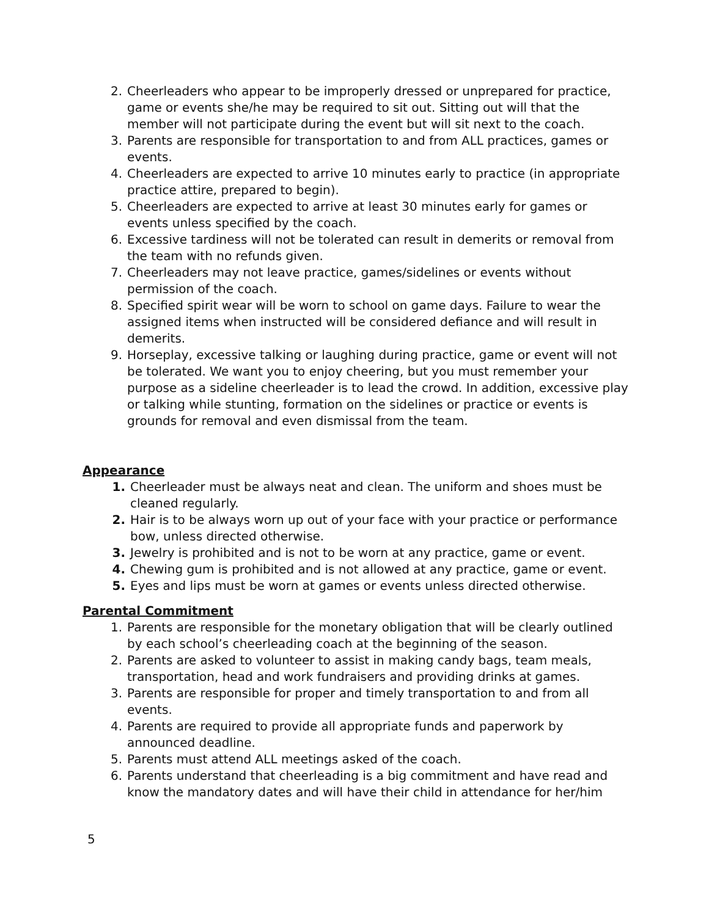2. Cheerleaders who appear to be improperly dressed or unprepared for practice, game or events she/he may be required to sit out. Sitting out will that the member will not participate during the event but will sit next to the coach.
3. Parents are responsible for transportation to and from ALL practices, games or events.
4. Cheerleaders are expected to arrive 10 minutes early to practice (in appropriate practice attire, prepared to begin).
5. Cheerleaders are expected to arrive at least 30 minutes early for games or events unless specified by the coach.
6. Excessive tardiness will not be tolerated can result in demerits or removal from the team with no refunds given.
7. Cheerleaders may not leave practice, games/sidelines or events without permission of the coach.
8. Specified spirit wear will be worn to school on game days. Failure to wear the assigned items when instructed will be considered defiance and will result in demerits.
9. Horseplay, excessive talking or laughing during practice, game or event will not be tolerated. We want you to enjoy cheering, but you must remember your purpose as a sideline cheerleader is to lead the crowd. In addition, excessive play or talking while stunting, formation on the sidelines or practice or events is grounds for removal and even dismissal from the team.
Appearance
1. Cheerleader must be always neat and clean. The uniform and shoes must be cleaned regularly.
2. Hair is to be always worn up out of your face with your practice or performance bow, unless directed otherwise.
3. Jewelry is prohibited and is not to be worn at any practice, game or event.
4. Chewing gum is prohibited and is not allowed at any practice, game or event.
5. Eyes and lips must be worn at games or events unless directed otherwise.
Parental Commitment
1. Parents are responsible for the monetary obligation that will be clearly outlined by each school’s cheerleading coach at the beginning of the season.
2. Parents are asked to volunteer to assist in making candy bags, team meals, transportation, head and work fundraisers and providing drinks at games.
3. Parents are responsible for proper and timely transportation to and from all events.
4. Parents are required to provide all appropriate funds and paperwork by announced deadline.
5. Parents must attend ALL meetings asked of the coach.
6. Parents understand that cheerleading is a big commitment and have read and know the mandatory dates and will have their child in attendance for her/him
5